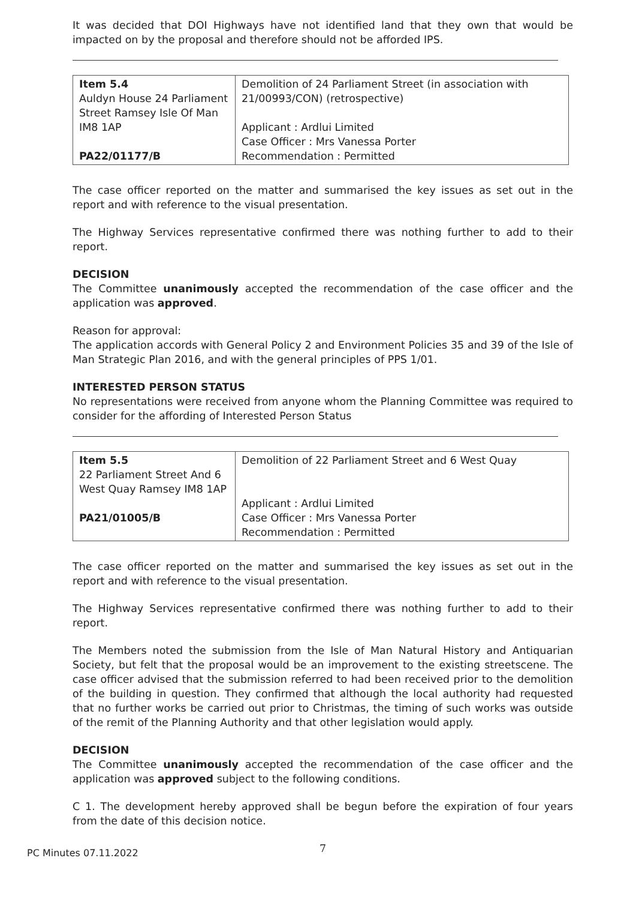It was decided that DOI Highways have not identified land that they own that would be impacted on by the proposal and therefore should not be afforded IPS.
| Item 5.4 Auldyn House 24 Parliament Street Ramsey Isle Of Man IM8 1AP PA22/01177/B | Demolition of 24 Parliament Street (in association with 21/00993/CON) (retrospective) Applicant : Ardlui Limited Case Officer : Mrs Vanessa Porter Recommendation : Permitted |
The case officer reported on the matter and summarised the key issues as set out in the report and with reference to the visual presentation.
The Highway Services representative confirmed there was nothing further to add to their report.
DECISION
The Committee unanimously accepted the recommendation of the case officer and the application was approved.
Reason for approval:
The application accords with General Policy 2 and Environment Policies 35 and 39 of the Isle of Man Strategic Plan 2016, and with the general principles of PPS 1/01.
INTERESTED PERSON STATUS
No representations were received from anyone whom the Planning Committee was required to consider for the affording of Interested Person Status
| Item 5.5 22 Parliament Street And 6 West Quay Ramsey IM8 1AP PA21/01005/B | Demolition of 22 Parliament Street and 6 West Quay Applicant : Ardlui Limited Case Officer : Mrs Vanessa Porter Recommendation : Permitted |
The case officer reported on the matter and summarised the key issues as set out in the report and with reference to the visual presentation.
The Highway Services representative confirmed there was nothing further to add to their report.
The Members noted the submission from the Isle of Man Natural History and Antiquarian Society, but felt that the proposal would be an improvement to the existing streetscene. The case officer advised that the submission referred to had been received prior to the demolition of the building in question. They confirmed that although the local authority had requested that no further works be carried out prior to Christmas, the timing of such works was outside of the remit of the Planning Authority and that other legislation would apply.
DECISION
The Committee unanimously accepted the recommendation of the case officer and the application was approved subject to the following conditions.
C 1. The development hereby approved shall be begun before the expiration of four years from the date of this decision notice.
7
PC Minutes 07.11.2022